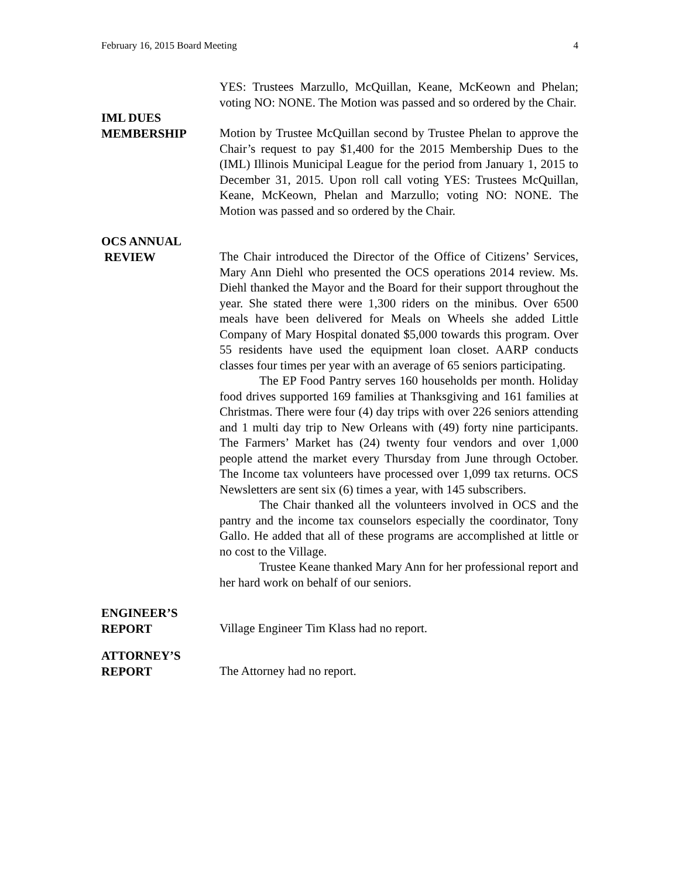February 16, 2015 Board Meeting 4
YES: Trustees Marzullo, McQuillan, Keane, McKeown and Phelan; voting NO: NONE. The Motion was passed and so ordered by the Chair.
IML DUES
MEMBERSHIP
Motion by Trustee McQuillan second by Trustee Phelan to approve the Chair’s request to pay $1,400 for the 2015 Membership Dues to the (IML) Illinois Municipal League for the period from January 1, 2015 to December 31, 2015. Upon roll call voting YES: Trustees McQuillan, Keane, McKeown, Phelan and Marzullo; voting NO: NONE. The Motion was passed and so ordered by the Chair.
OCS ANNUAL
REVIEW
The Chair introduced the Director of the Office of Citizens’ Services, Mary Ann Diehl who presented the OCS operations 2014 review. Ms. Diehl thanked the Mayor and the Board for their support throughout the year. She stated there were 1,300 riders on the minibus. Over 6500 meals have been delivered for Meals on Wheels she added Little Company of Mary Hospital donated $5,000 towards this program. Over 55 residents have used the equipment loan closet. AARP conducts classes four times per year with an average of 65 seniors participating.
The EP Food Pantry serves 160 households per month. Holiday food drives supported 169 families at Thanksgiving and 161 families at Christmas. There were four (4) day trips with over 226 seniors attending and 1 multi day trip to New Orleans with (49) forty nine participants. The Farmers’ Market has (24) twenty four vendors and over 1,000 people attend the market every Thursday from June through October. The Income tax volunteers have processed over 1,099 tax returns. OCS Newsletters are sent six (6) times a year, with 145 subscribers.
The Chair thanked all the volunteers involved in OCS and the pantry and the income tax counselors especially the coordinator, Tony Gallo. He added that all of these programs are accomplished at little or no cost to the Village.
Trustee Keane thanked Mary Ann for her professional report and her hard work on behalf of our seniors.
ENGINEER’S
REPORT
Village Engineer Tim Klass had no report.
ATTORNEY’S
REPORT
The Attorney had no report.